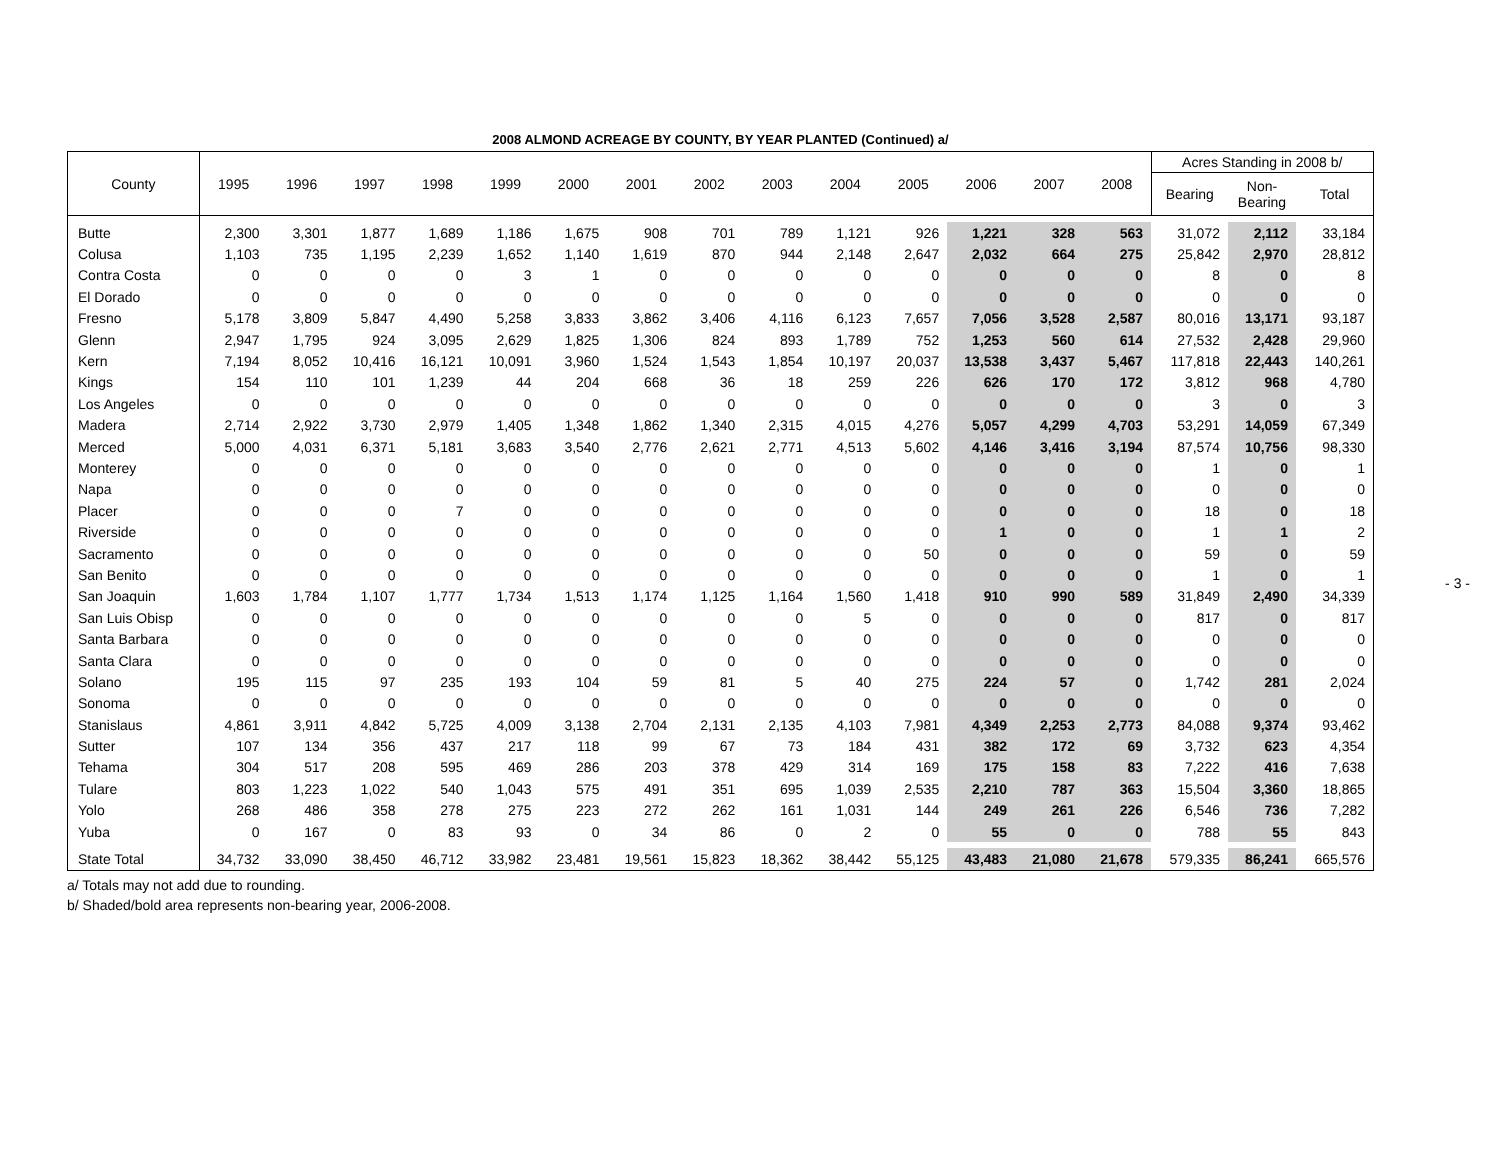2008 ALMOND ACREAGE BY COUNTY, BY YEAR PLANTED (Continued) a/
| County | 1995 | 1996 | 1997 | 1998 | 1999 | 2000 | 2001 | 2002 | 2003 | 2004 | 2005 | 2006 | 2007 | 2008 | Acres Standing in 2008 b/ | | |
| --- | --- | --- | --- | --- | --- | --- | --- | --- | --- | --- | --- | --- | --- | --- | --- | --- | --- |
| | | | | | | | | | | | | | | | Bearing | Non- Bearing | Total |
| Butte | 2,300 | 3,301 | 1,877 | 1,689 | 1,186 | 1,675 | 908 | 701 | 789 | 1,121 | 926 | 1,221 | 328 | 563 | 31,072 | 2,112 | 33,184 |
| Colusa | 1,103 | 735 | 1,195 | 2,239 | 1,652 | 1,140 | 1,619 | 870 | 944 | 2,148 | 2,647 | 2,032 | 664 | 275 | 25,842 | 2,970 | 28,812 |
| Contra Costa | 0 | 0 | 0 | 0 | 3 | 1 | 0 | 0 | 0 | 0 | 0 | 0 | 0 | 0 | 8 | 0 | 8 |
| El Dorado | 0 | 0 | 0 | 0 | 0 | 0 | 0 | 0 | 0 | 0 | 0 | 0 | 0 | 0 | 0 | 0 | 0 |
| Fresno | 5,178 | 3,809 | 5,847 | 4,490 | 5,258 | 3,833 | 3,862 | 3,406 | 4,116 | 6,123 | 7,657 | 7,056 | 3,528 | 2,587 | 80,016 | 13,171 | 93,187 |
| Glenn | 2,947 | 1,795 | 924 | 3,095 | 2,629 | 1,825 | 1,306 | 824 | 893 | 1,789 | 752 | 1,253 | 560 | 614 | 27,532 | 2,428 | 29,960 |
| Kern | 7,194 | 8,052 | 10,416 | 16,121 | 10,091 | 3,960 | 1,524 | 1,543 | 1,854 | 10,197 | 20,037 | 13,538 | 3,437 | 5,467 | 117,818 | 22,443 | 140,261 |
| Kings | 154 | 110 | 101 | 1,239 | 44 | 204 | 668 | 36 | 18 | 259 | 226 | 626 | 170 | 172 | 3,812 | 968 | 4,780 |
| Los Angeles | 0 | 0 | 0 | 0 | 0 | 0 | 0 | 0 | 0 | 0 | 0 | 0 | 0 | 0 | 3 | 0 | 3 |
| Madera | 2,714 | 2,922 | 3,730 | 2,979 | 1,405 | 1,348 | 1,862 | 1,340 | 2,315 | 4,015 | 4,276 | 5,057 | 4,299 | 4,703 | 53,291 | 14,059 | 67,349 |
| Merced | 5,000 | 4,031 | 6,371 | 5,181 | 3,683 | 3,540 | 2,776 | 2,621 | 2,771 | 4,513 | 5,602 | 4,146 | 3,416 | 3,194 | 87,574 | 10,756 | 98,330 |
| Monterey | 0 | 0 | 0 | 0 | 0 | 0 | 0 | 0 | 0 | 0 | 0 | 0 | 0 | 0 | 1 | 0 | 1 |
| Napa | 0 | 0 | 0 | 0 | 0 | 0 | 0 | 0 | 0 | 0 | 0 | 0 | 0 | 0 | 0 | 0 | 0 |
| Placer | 0 | 0 | 0 | 7 | 0 | 0 | 0 | 0 | 0 | 0 | 0 | 0 | 0 | 0 | 18 | 0 | 18 |
| Riverside | 0 | 0 | 0 | 0 | 0 | 0 | 0 | 0 | 0 | 0 | 0 | 1 | 0 | 0 | 1 | 1 | 2 |
| Sacramento | 0 | 0 | 0 | 0 | 0 | 0 | 0 | 0 | 0 | 0 | 50 | 0 | 0 | 0 | 59 | 0 | 59 |
| San Benito | 0 | 0 | 0 | 0 | 0 | 0 | 0 | 0 | 0 | 0 | 0 | 0 | 0 | 0 | 1 | 0 | 1 |
| San Joaquin | 1,603 | 1,784 | 1,107 | 1,777 | 1,734 | 1,513 | 1,174 | 1,125 | 1,164 | 1,560 | 1,418 | 910 | 990 | 589 | 31,849 | 2,490 | 34,339 |
| San Luis Obisp | 0 | 0 | 0 | 0 | 0 | 0 | 0 | 0 | 0 | 5 | 0 | 0 | 0 | 0 | 817 | 0 | 817 |
| Santa Barbara | 0 | 0 | 0 | 0 | 0 | 0 | 0 | 0 | 0 | 0 | 0 | 0 | 0 | 0 | 0 | 0 | 0 |
| Santa Clara | 0 | 0 | 0 | 0 | 0 | 0 | 0 | 0 | 0 | 0 | 0 | 0 | 0 | 0 | 0 | 0 | 0 |
| Solano | 195 | 115 | 97 | 235 | 193 | 104 | 59 | 81 | 5 | 40 | 275 | 224 | 57 | 0 | 1,742 | 281 | 2,024 |
| Sonoma | 0 | 0 | 0 | 0 | 0 | 0 | 0 | 0 | 0 | 0 | 0 | 0 | 0 | 0 | 0 | 0 | 0 |
| Stanislaus | 4,861 | 3,911 | 4,842 | 5,725 | 4,009 | 3,138 | 2,704 | 2,131 | 2,135 | 4,103 | 7,981 | 4,349 | 2,253 | 2,773 | 84,088 | 9,374 | 93,462 |
| Sutter | 107 | 134 | 356 | 437 | 217 | 118 | 99 | 67 | 73 | 184 | 431 | 382 | 172 | 69 | 3,732 | 623 | 4,354 |
| Tehama | 304 | 517 | 208 | 595 | 469 | 286 | 203 | 378 | 429 | 314 | 169 | 175 | 158 | 83 | 7,222 | 416 | 7,638 |
| Tulare | 803 | 1,223 | 1,022 | 540 | 1,043 | 575 | 491 | 351 | 695 | 1,039 | 2,535 | 2,210 | 787 | 363 | 15,504 | 3,360 | 18,865 |
| Yolo | 268 | 486 | 358 | 278 | 275 | 223 | 272 | 262 | 161 | 1,031 | 144 | 249 | 261 | 226 | 6,546 | 736 | 7,282 |
| Yuba | 0 | 167 | 0 | 83 | 93 | 0 | 34 | 86 | 0 | 2 | 0 | 55 | 0 | 0 | 788 | 55 | 843 |
| State Total | 34,732 | 33,090 | 38,450 | 46,712 | 33,982 | 23,481 | 19,561 | 15,823 | 18,362 | 38,442 | 55,125 | 43,483 | 21,080 | 21,678 | 579,335 | 86,241 | 665,576 |
a/ Totals may not add due to rounding.
b/ Shaded/bold area represents non-bearing year, 2006-2008.
- 3 -